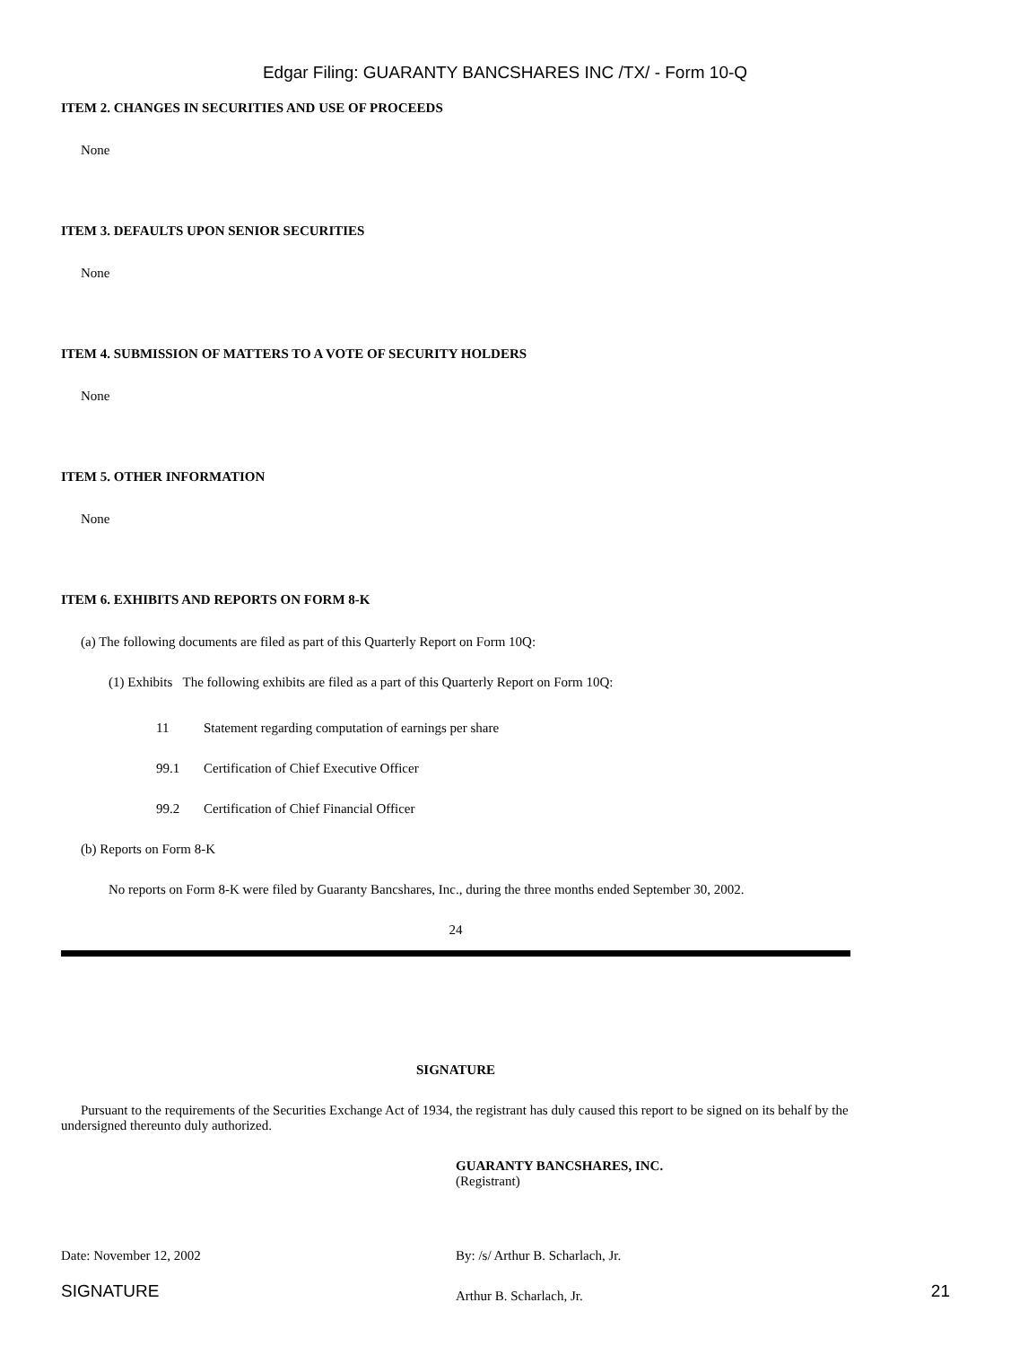Edgar Filing: GUARANTY BANCSHARES INC /TX/ - Form 10-Q
ITEM 2. CHANGES IN SECURITIES AND USE OF PROCEEDS
None
ITEM 3. DEFAULTS UPON SENIOR SECURITIES
None
ITEM 4. SUBMISSION OF MATTERS TO A VOTE OF SECURITY HOLDERS
None
ITEM 5. OTHER INFORMATION
None
ITEM 6. EXHIBITS AND REPORTS ON FORM 8-K
(a) The following documents are filed as part of this Quarterly Report on Form 10Q:
(1) Exhibits The following exhibits are filed as a part of this Quarterly Report on Form 10Q:
11 Statement regarding computation of earnings per share
99.1 Certification of Chief Executive Officer
99.2 Certification of Chief Financial Officer
(b) Reports on Form 8-K
No reports on Form 8-K were filed by Guaranty Bancshares, Inc., during the three months ended September 30, 2002.
24
SIGNATURE
Pursuant to the requirements of the Securities Exchange Act of 1934, the registrant has duly caused this report to be signed on its behalf by the undersigned thereunto duly authorized.
GUARANTY BANCSHARES, INC.
(Registrant)
Date: November 12, 2002 By: /s/ Arthur B. Scharlach, Jr.
Arthur B. Scharlach, Jr.
SIGNATURE 21